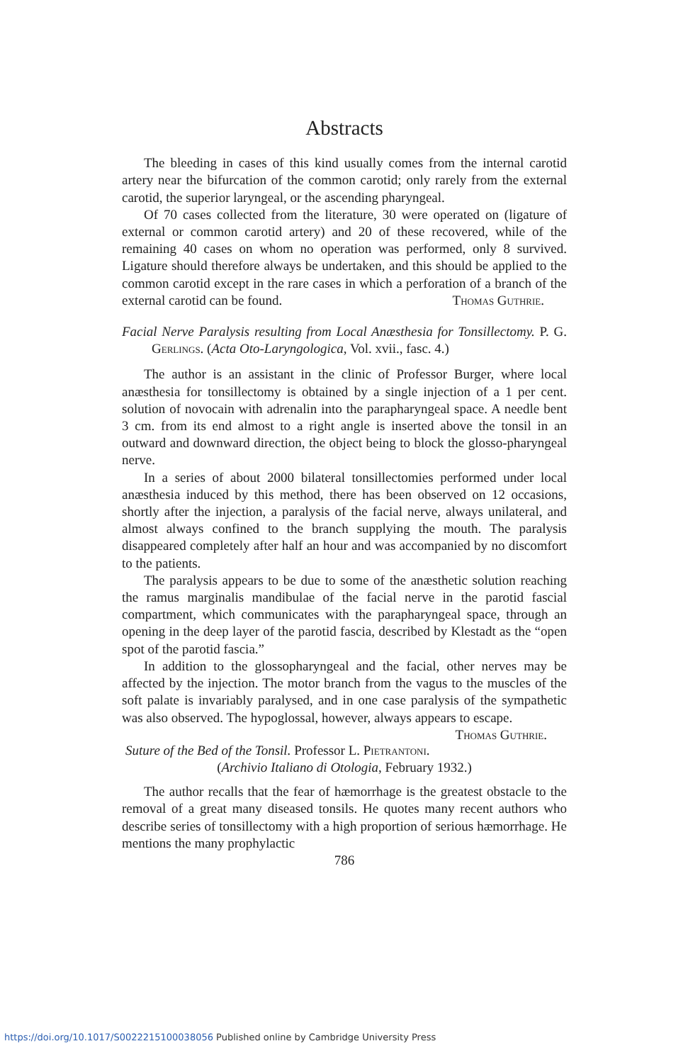Abstracts
The bleeding in cases of this kind usually comes from the internal carotid artery near the bifurcation of the common carotid; only rarely from the external carotid, the superior laryngeal, or the ascending pharyngeal.
Of 70 cases collected from the literature, 30 were operated on (ligature of external or common carotid artery) and 20 of these recovered, while of the remaining 40 cases on whom no operation was performed, only 8 survived. Ligature should therefore always be undertaken, and this should be applied to the common carotid except in the rare cases in which a perforation of a branch of the external carotid can be found. Thomas Guthrie.
Facial Nerve Paralysis resulting from Local Anæsthesia for Tonsillectomy. P. G. Gerlings. (Acta Oto-Laryngologica, Vol. xvii., fasc. 4.)
The author is an assistant in the clinic of Professor Burger, where local anæsthesia for tonsillectomy is obtained by a single injection of a 1 per cent. solution of novocain with adrenalin into the parapharyngeal space. A needle bent 3 cm. from its end almost to a right angle is inserted above the tonsil in an outward and downward direction, the object being to block the glosso-pharyngeal nerve.
In a series of about 2000 bilateral tonsillectomies performed under local anæsthesia induced by this method, there has been observed on 12 occasions, shortly after the injection, a paralysis of the facial nerve, always unilateral, and almost always confined to the branch supplying the mouth. The paralysis disappeared completely after half an hour and was accompanied by no discomfort to the patients.
The paralysis appears to be due to some of the anæsthetic solution reaching the ramus marginalis mandibulae of the facial nerve in the parotid fascial compartment, which communicates with the parapharyngeal space, through an opening in the deep layer of the parotid fascia, described by Klestadt as the “open spot of the parotid fascia.”
In addition to the glossopharyngeal and the facial, other nerves may be affected by the injection. The motor branch from the vagus to the muscles of the soft palate is invariably paralysed, and in one case paralysis of the sympathetic was also observed. The hypoglossal, however, always appears to escape. Thomas Guthrie.
Suture of the Bed of the Tonsil. Professor L. Pietrantoni.
(Archivio Italiano di Otologia, February 1932.)
The author recalls that the fear of hæmorrhage is the greatest obstacle to the removal of a great many diseased tonsils. He quotes many recent authors who describe series of tonsillectomy with a high proportion of serious hæmorrhage. He mentions the many prophylactic
786
https://doi.org/10.1017/S0022215100038056 Published online by Cambridge University Press